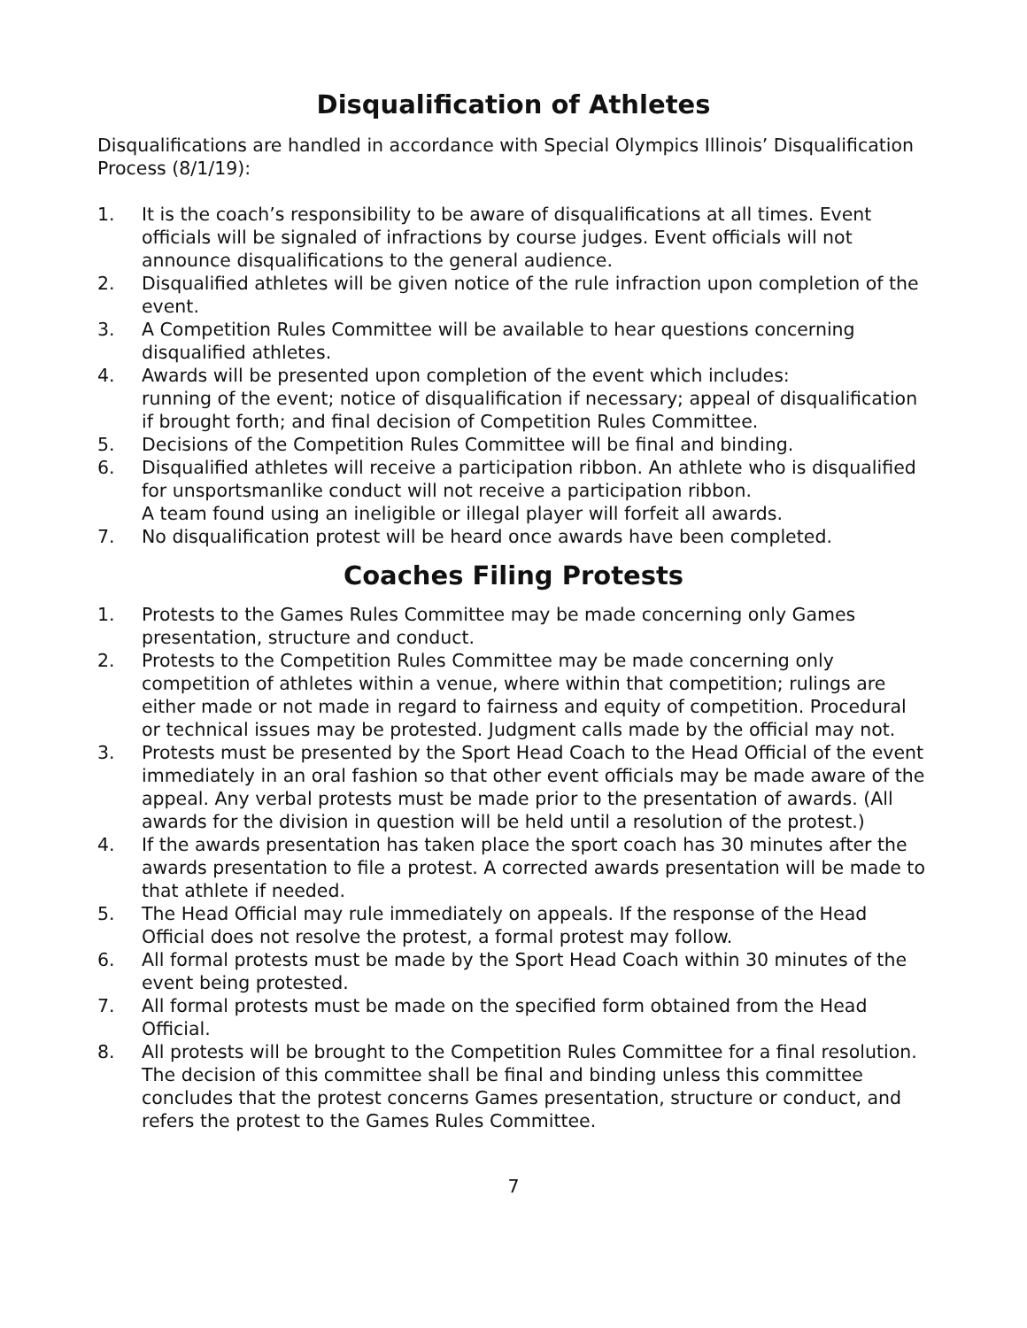Disqualification of Athletes
Disqualifications are handled in accordance with Special Olympics Illinois’ Disqualification Process (8/1/19):
1. It is the coach’s responsibility to be aware of disqualifications at all times. Event officials will be signaled of infractions by course judges. Event officials will not announce disqualifications to the general audience.
2. Disqualified athletes will be given notice of the rule infraction upon completion of the event.
3. A Competition Rules Committee will be available to hear questions concerning disqualified athletes.
4. Awards will be presented upon completion of the event which includes:
running of the event; notice of disqualification if necessary; appeal of disqualification if brought forth; and final decision of Competition Rules Committee.
5. Decisions of the Competition Rules Committee will be final and binding.
6. Disqualified athletes will receive a participation ribbon. An athlete who is disqualified for unsportsmanlike conduct will not receive a participation ribbon.
A team found using an ineligible or illegal player will forfeit all awards.
7. No disqualification protest will be heard once awards have been completed.
Coaches Filing Protests
1. Protests to the Games Rules Committee may be made concerning only Games presentation, structure and conduct.
2. Protests to the Competition Rules Committee may be made concerning only competition of athletes within a venue, where within that competition; rulings are either made or not made in regard to fairness and equity of competition. Procedural or technical issues may be protested. Judgment calls made by the official may not.
3. Protests must be presented by the Sport Head Coach to the Head Official of the event immediately in an oral fashion so that other event officials may be made aware of the appeal. Any verbal protests must be made prior to the presentation of awards. (All awards for the division in question will be held until a resolution of the protest.)
4. If the awards presentation has taken place the sport coach has 30 minutes after the awards presentation to file a protest. A corrected awards presentation will be made to that athlete if needed.
5. The Head Official may rule immediately on appeals. If the response of the Head Official does not resolve the protest, a formal protest may follow.
6. All formal protests must be made by the Sport Head Coach within 30 minutes of the event being protested.
7. All formal protests must be made on the specified form obtained from the Head Official.
8. All protests will be brought to the Competition Rules Committee for a final resolution. The decision of this committee shall be final and binding unless this committee concludes that the protest concerns Games presentation, structure or conduct, and refers the protest to the Games Rules Committee.
7